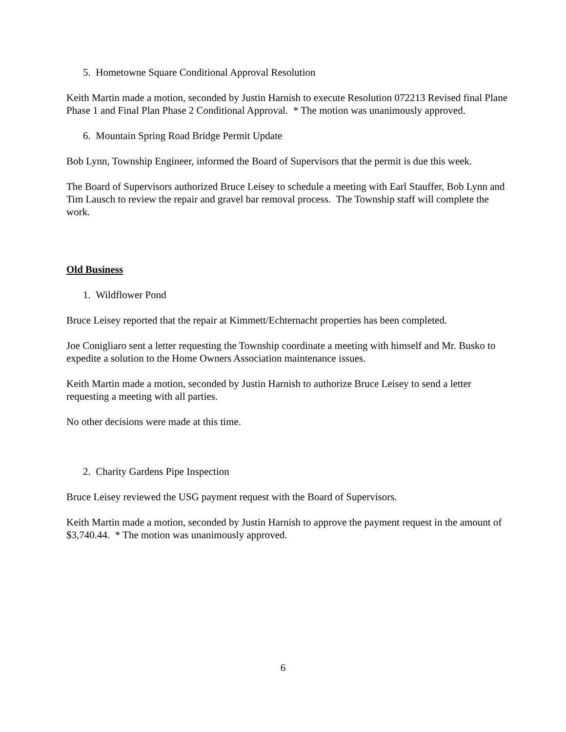5. Hometowne Square Conditional Approval Resolution
Keith Martin made a motion, seconded by Justin Harnish to execute Resolution 072213 Revised final Plane Phase 1 and Final Plan Phase 2 Conditional Approval. * The motion was unanimously approved.
6. Mountain Spring Road Bridge Permit Update
Bob Lynn, Township Engineer, informed the Board of Supervisors that the permit is due this week.
The Board of Supervisors authorized Bruce Leisey to schedule a meeting with Earl Stauffer, Bob Lynn and Tim Lausch to review the repair and gravel bar removal process. The Township staff will complete the work.
Old Business
1. Wildflower Pond
Bruce Leisey reported that the repair at Kimmett/Echternacht properties has been completed.
Joe Conigliaro sent a letter requesting the Township coordinate a meeting with himself and Mr. Busko to expedite a solution to the Home Owners Association maintenance issues.
Keith Martin made a motion, seconded by Justin Harnish to authorize Bruce Leisey to send a letter requesting a meeting with all parties.
No other decisions were made at this time.
2. Charity Gardens Pipe Inspection
Bruce Leisey reviewed the USG payment request with the Board of Supervisors.
Keith Martin made a motion, seconded by Justin Harnish to approve the payment request in the amount of $3,740.44. * The motion was unanimously approved.
6